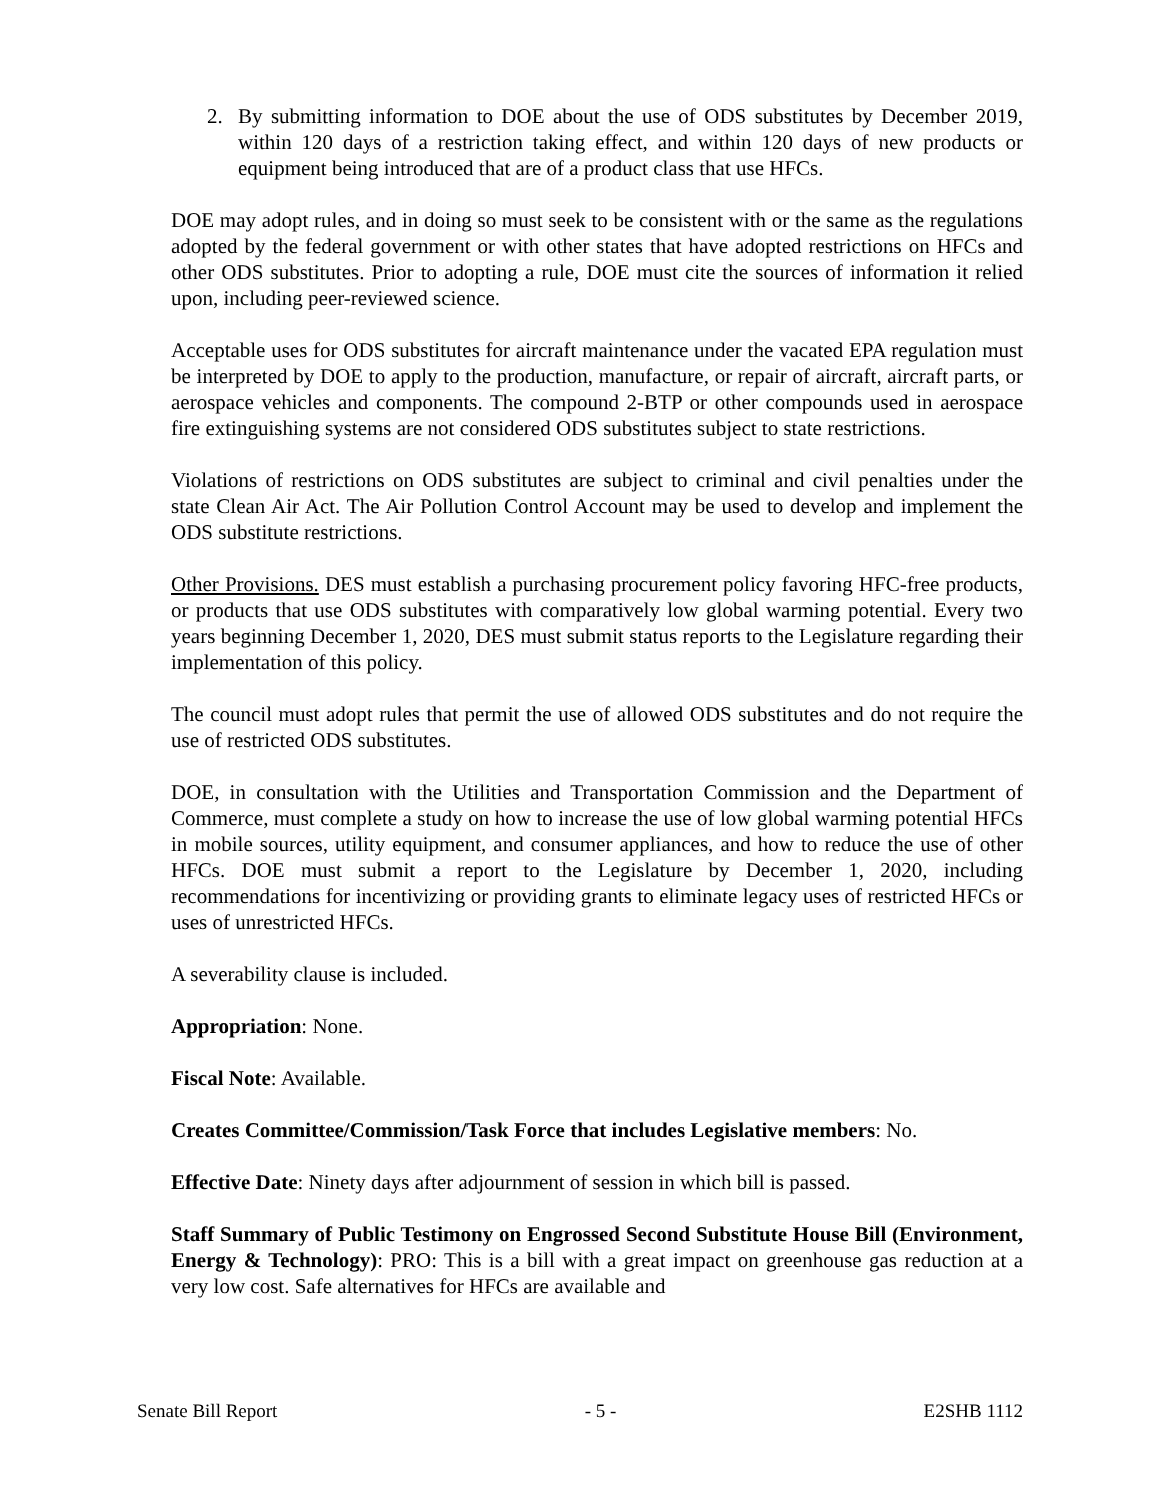2. By submitting information to DOE about the use of ODS substitutes by December 2019, within 120 days of a restriction taking effect, and within 120 days of new products or equipment being introduced that are of a product class that use HFCs.
DOE may adopt rules, and in doing so must seek to be consistent with or the same as the regulations adopted by the federal government or with other states that have adopted restrictions on HFCs and other ODS substitutes. Prior to adopting a rule, DOE must cite the sources of information it relied upon, including peer-reviewed science.
Acceptable uses for ODS substitutes for aircraft maintenance under the vacated EPA regulation must be interpreted by DOE to apply to the production, manufacture, or repair of aircraft, aircraft parts, or aerospace vehicles and components. The compound 2-BTP or other compounds used in aerospace fire extinguishing systems are not considered ODS substitutes subject to state restrictions.
Violations of restrictions on ODS substitutes are subject to criminal and civil penalties under the state Clean Air Act. The Air Pollution Control Account may be used to develop and implement the ODS substitute restrictions.
Other Provisions. DES must establish a purchasing procurement policy favoring HFC-free products, or products that use ODS substitutes with comparatively low global warming potential. Every two years beginning December 1, 2020, DES must submit status reports to the Legislature regarding their implementation of this policy.
The council must adopt rules that permit the use of allowed ODS substitutes and do not require the use of restricted ODS substitutes.
DOE, in consultation with the Utilities and Transportation Commission and the Department of Commerce, must complete a study on how to increase the use of low global warming potential HFCs in mobile sources, utility equipment, and consumer appliances, and how to reduce the use of other HFCs. DOE must submit a report to the Legislature by December 1, 2020, including recommendations for incentivizing or providing grants to eliminate legacy uses of restricted HFCs or uses of unrestricted HFCs.
A severability clause is included.
Appropriation: None.
Fiscal Note: Available.
Creates Committee/Commission/Task Force that includes Legislative members: No.
Effective Date: Ninety days after adjournment of session in which bill is passed.
Staff Summary of Public Testimony on Engrossed Second Substitute House Bill (Environment, Energy & Technology): PRO: This is a bill with a great impact on greenhouse gas reduction at a very low cost. Safe alternatives for HFCs are available and
Senate Bill Report - 5 - E2SHB 1112